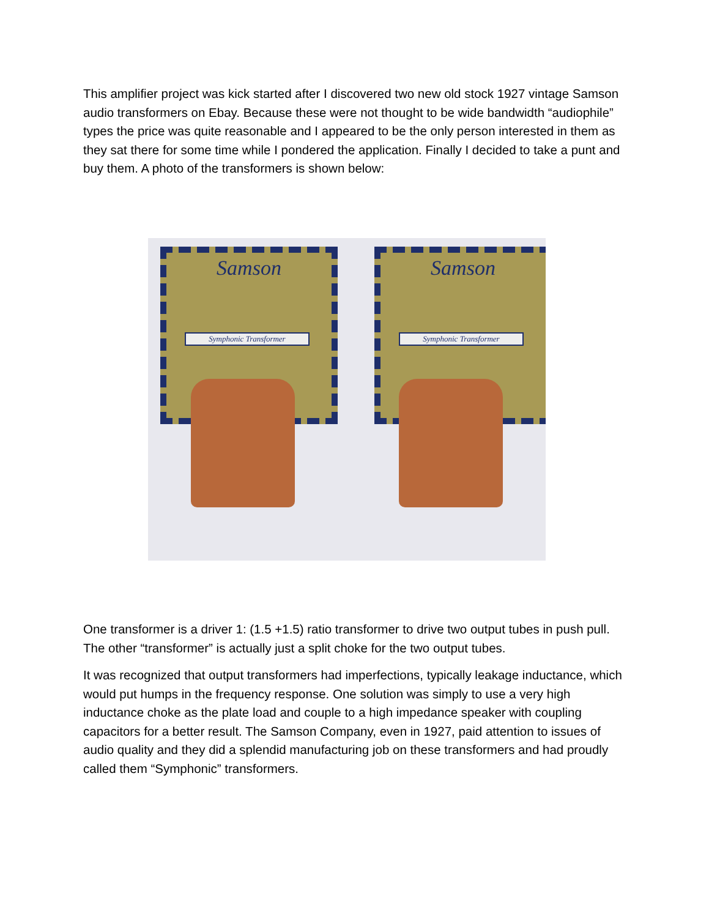This amplifier project was kick started after I discovered two new old stock 1927 vintage Samson audio transformers on Ebay. Because these were not thought to be wide bandwidth “audiophile” types the price was quite reasonable and I appeared to be the only person interested in them as they sat there for some time while I pondered the application. Finally I decided to take a punt and buy them. A photo of the transformers is shown below:
Samson
Symphonic Transformer
Samson
Symphonic Transformer
One transformer is a driver 1: (1.5 +1.5) ratio transformer to drive two output tubes in push pull. The other “transformer” is actually just a split choke for the two output tubes.
It was recognized that output transformers had imperfections, typically leakage inductance, which would put humps in the frequency response. One solution was simply to use a very high inductance choke as the plate load and couple to a high impedance speaker with coupling capacitors for a better result. The Samson Company, even in 1927, paid attention to issues of audio quality and they did a splendid manufacturing job on these transformers and had proudly called them “Symphonic” transformers.